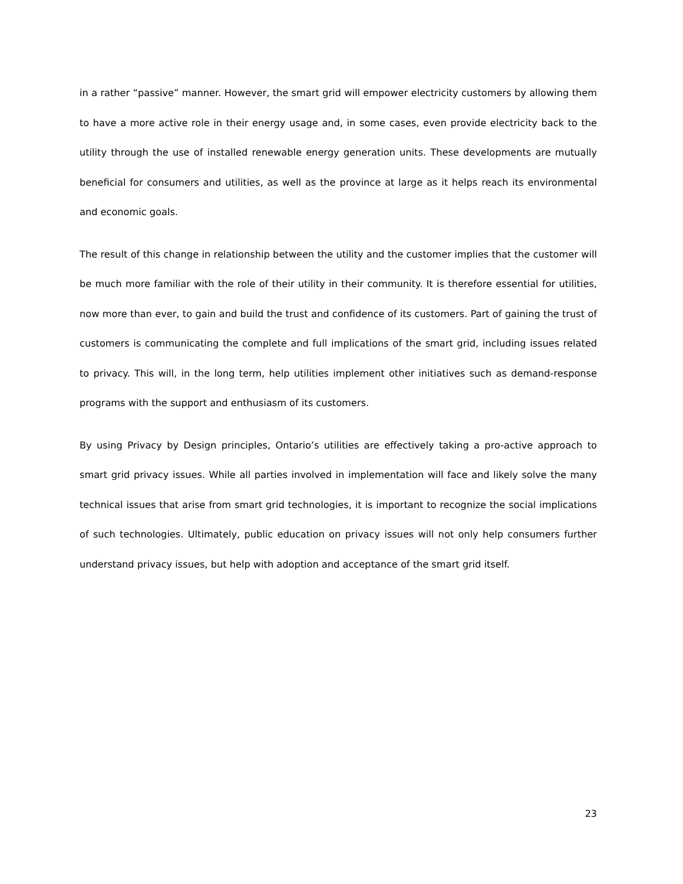in a rather “passive” manner. However, the smart grid will empower electricity customers by allowing them to have a more active role in their energy usage and, in some cases, even provide electricity back to the utility through the use of installed renewable energy generation units. These developments are mutually beneficial for consumers and utilities, as well as the province at large as it helps reach its environmental and economic goals.
The result of this change in relationship between the utility and the customer implies that the customer will be much more familiar with the role of their utility in their community. It is therefore essential for utilities, now more than ever, to gain and build the trust and confidence of its customers. Part of gaining the trust of customers is communicating the complete and full implications of the smart grid, including issues related to privacy. This will, in the long term, help utilities implement other initiatives such as demand-response programs with the support and enthusiasm of its customers.
By using Privacy by Design principles, Ontario’s utilities are effectively taking a pro-active approach to smart grid privacy issues. While all parties involved in implementation will face and likely solve the many technical issues that arise from smart grid technologies, it is important to recognize the social implications of such technologies. Ultimately, public education on privacy issues will not only help consumers further understand privacy issues, but help with adoption and acceptance of the smart grid itself.
23